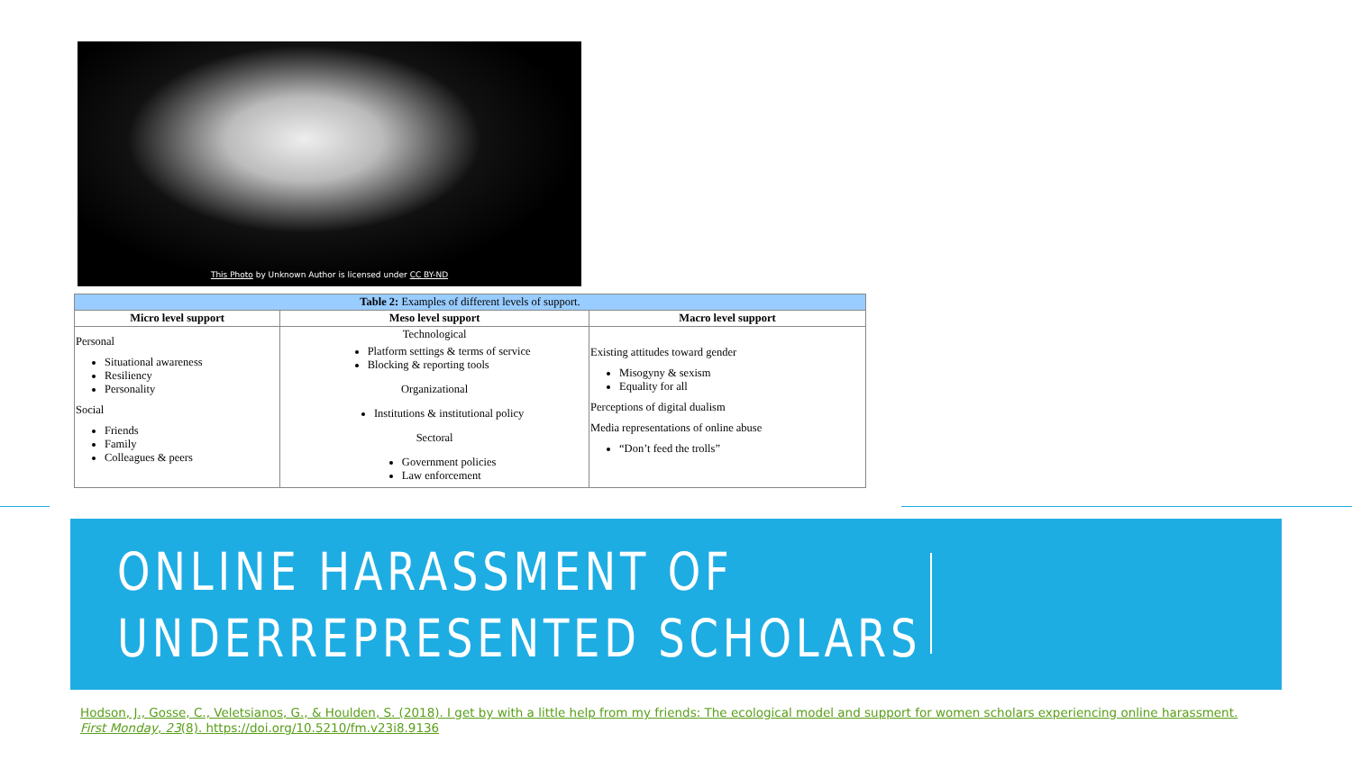This Photo by Unknown Author is licensed under CC BY-ND
| Table 2: Examples of different levels of support. | | |
| Micro level support | Meso level support | Macro level support |
| Personal Situational awareness Resiliency Personality Social Friends Family Colleagues & peers | Technological Platform settings & terms of service Blocking & reporting tools Organizational Institutions & institutional policy Sectoral Government policies Law enforcement | Existing attitudes toward gender Misogyny & sexism Equality for all Perceptions of digital dualism Media representations of online abuse “Don’t feed the trolls” |
ONLINE HARASSMENT OF
UNDERREPRESENTED SCHOLARS
Hodson, J., Gosse, C., Veletsianos, G., & Houlden, S. (2018). I get by with a little help from my friends: The ecological model and support for women scholars experiencing online harassment.
First Monday, 23(8). https://doi.org/10.5210/fm.v23i8.9136